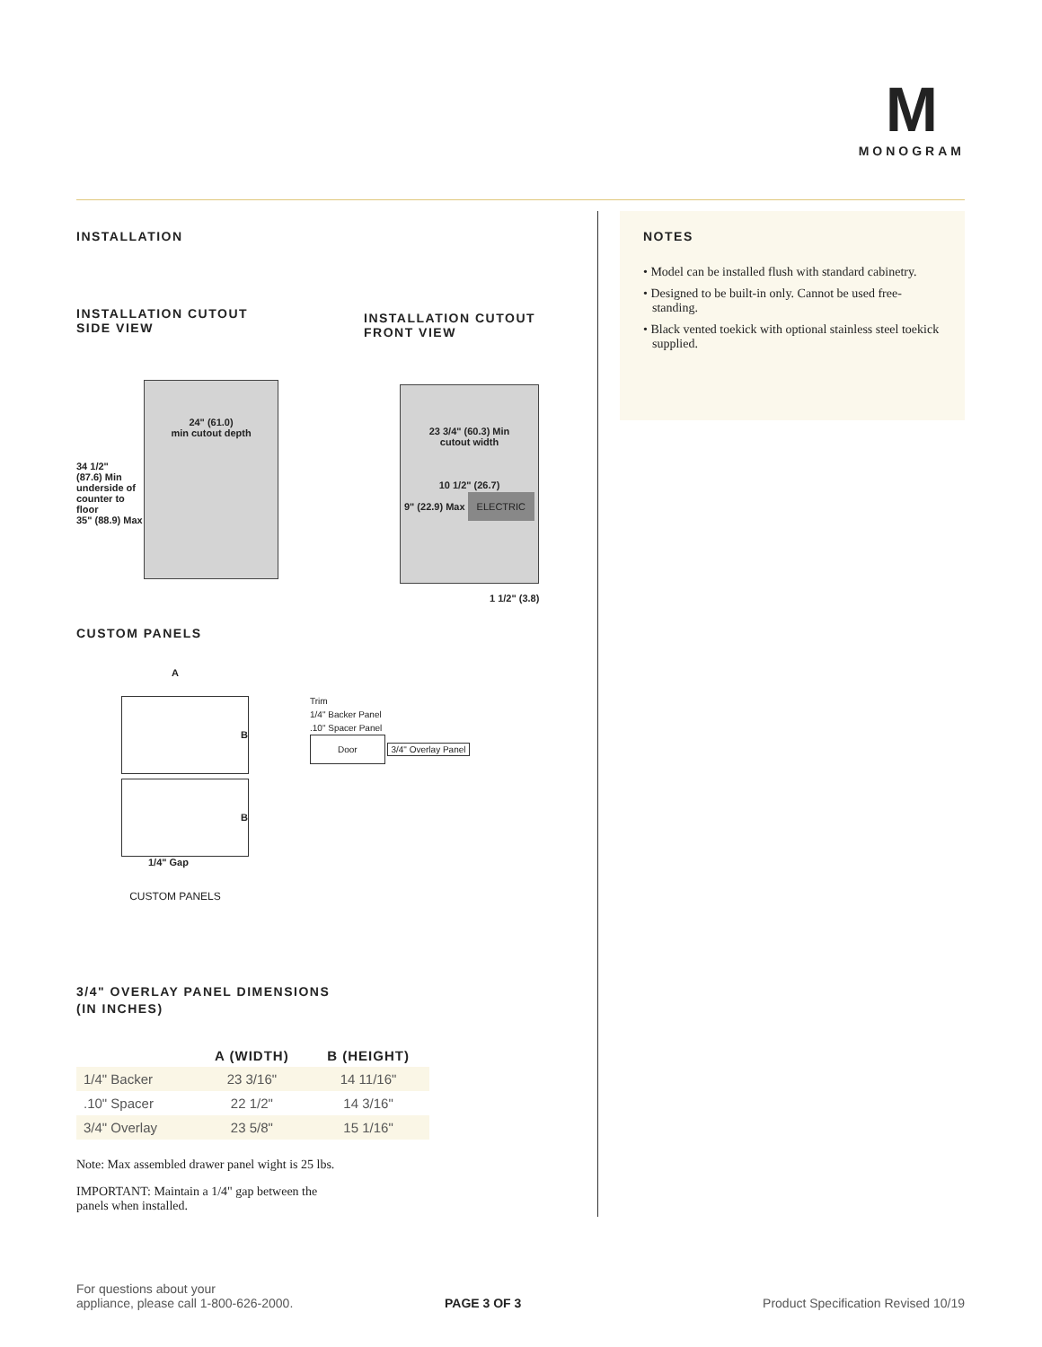M
MONOGRAM
INSTALLATION
INSTALLATION CUTOUT
SIDE VIEW
34 1/2"
(87.6) Min
underside of counter to floor
35" (88.9) Max
24" (61.0)
min cutout depth
INSTALLATION CUTOUT
FRONT VIEW
23 3/4" (60.3) Min
cutout width
10 1/2" (26.7)
9" (22.9) Max ELECTRIC
1 1/2" (3.8)
CUSTOM PANELS
A
B
B
1/4" Gap
CUSTOM PANELS
Trim
1/4" Backer Panel
.10" Spacer Panel
Door 3/4" Overlay Panel
3/4" OVERLAY PANEL DIMENSIONS
(IN INCHES)
| | A (WIDTH) | B (HEIGHT) |
| --- | --- | --- |
| 1/4" Backer | 23 3/16" | 14 11/16" |
| .10" Spacer | 22 1/2" | 14 3/16" |
| 3/4" Overlay | 23 5/8" | 15 1/16" |
Note: Max assembled drawer panel wight is 25 lbs.
IMPORTANT: Maintain a 1/4" gap between the
panels when installed.
NOTES
• Model can be installed flush with standard cabinetry.
• Designed to be built-in only. Cannot be used free-standing.
• Black vented toekick with optional stainless steel toekick supplied.
For questions about your
appliance, please call 1-800-626-2000.
PAGE 3 OF 3
Product Specification Revised 10/19